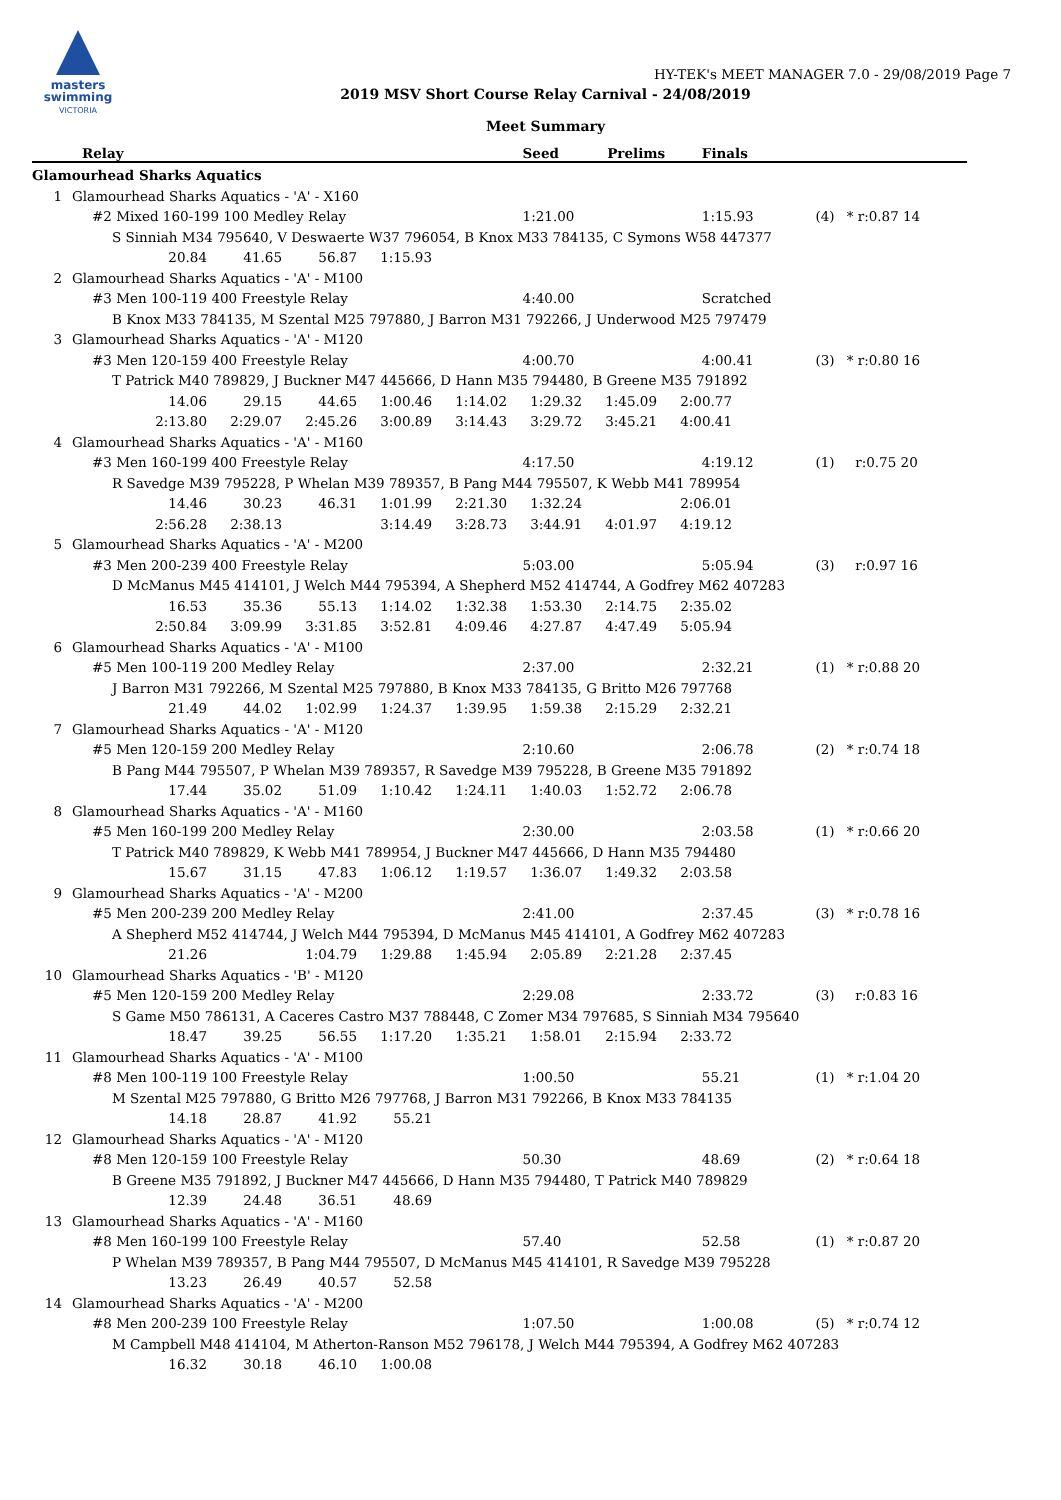masters
swimming
VICTORIA
HY-TEK's MEET MANAGER 7.0 - 29/08/2019 Page 7
2019 MSV Short Course Relay Carnival - 24/08/2019
Meet Summary
| | Relay | Seed | Prelims | Finals | | |
| --- | --- | --- | --- | --- | --- | --- |
| Glamourhead Sharks Aquatics | | | | | | |
| 1 | Glamourhead Sharks Aquatics - 'A' - X160 | | | | | |
| | #2 Mixed 160-199 100 Medley Relay | 1:21.00 | | 1:15.93 | (4) | * r:0.87 14 |
| | S Sinniah M34 795640, V Deswaerte W37 796054, B Knox M33 784135, C Symons W58 447377 | | | | | |
| | 20.84 41.65 56.87 1:15.93 | | | | | |
| 2 | Glamourhead Sharks Aquatics - 'A' - M100 | | | | | |
| | #3 Men 100-119 400 Freestyle Relay | 4:40.00 | | Scratched | | |
| | B Knox M33 784135, M Szental M25 797880, J Barron M31 792266, J Underwood M25 797479 | | | | | |
| 3 | Glamourhead Sharks Aquatics - 'A' - M120 | | | | | |
| | #3 Men 120-159 400 Freestyle Relay | 4:00.70 | | 4:00.41 | (3) | * r:0.80 16 |
| | T Patrick M40 789829, J Buckner M47 445666, D Hann M35 794480, B Greene M35 791892 | | | | | |
| | 14.06 29.15 44.65 1:00.46 1:14.02 1:29.32 1:45.09 2:00.77 | | | | | |
| | 2:13.80 2:29.07 2:45.26 3:00.89 3:14.43 3:29.72 3:45.21 4:00.41 | | | | | |
| 4 | Glamourhead Sharks Aquatics - 'A' - M160 | | | | | |
| | #3 Men 160-199 400 Freestyle Relay | 4:17.50 | | 4:19.12 | (1) | r:0.75 20 |
| | R Savedge M39 795228, P Whelan M39 789357, B Pang M44 795507, K Webb M41 789954 | | | | | |
| | 14.46 30.23 46.31 1:01.99 2:21.30 1:32.24 2:06.01 | | | | | |
| | 2:56.28 2:38.13 3:14.49 3:28.73 3:44.91 4:01.97 4:19.12 | | | | | |
| 5 | Glamourhead Sharks Aquatics - 'A' - M200 | | | | | |
| | #3 Men 200-239 400 Freestyle Relay | 5:03.00 | | 5:05.94 | (3) | r:0.97 16 |
| | D McManus M45 414101, J Welch M44 795394, A Shepherd M52 414744, A Godfrey M62 407283 | | | | | |
| | 16.53 35.36 55.13 1:14.02 1:32.38 1:53.30 2:14.75 2:35.02 | | | | | |
| | 2:50.84 3:09.99 3:31.85 3:52.81 4:09.46 4:27.87 4:47.49 5:05.94 | | | | | |
| 6 | Glamourhead Sharks Aquatics - 'A' - M100 | | | | | |
| | #5 Men 100-119 200 Medley Relay | 2:37.00 | | 2:32.21 | (1) | * r:0.88 20 |
| | J Barron M31 792266, M Szental M25 797880, B Knox M33 784135, G Britto M26 797768 | | | | | |
| | 21.49 44.02 1:02.99 1:24.37 1:39.95 1:59.38 2:15.29 2:32.21 | | | | | |
| 7 | Glamourhead Sharks Aquatics - 'A' - M120 | | | | | |
| | #5 Men 120-159 200 Medley Relay | 2:10.60 | | 2:06.78 | (2) | * r:0.74 18 |
| | B Pang M44 795507, P Whelan M39 789357, R Savedge M39 795228, B Greene M35 791892 | | | | | |
| | 17.44 35.02 51.09 1:10.42 1:24.11 1:40.03 1:52.72 2:06.78 | | | | | |
| 8 | Glamourhead Sharks Aquatics - 'A' - M160 | | | | | |
| | #5 Men 160-199 200 Medley Relay | 2:30.00 | | 2:03.58 | (1) | * r:0.66 20 |
| | T Patrick M40 789829, K Webb M41 789954, J Buckner M47 445666, D Hann M35 794480 | | | | | |
| | 15.67 31.15 47.83 1:06.12 1:19.57 1:36.07 1:49.32 2:03.58 | | | | | |
| 9 | Glamourhead Sharks Aquatics - 'A' - M200 | | | | | |
| | #5 Men 200-239 200 Medley Relay | 2:41.00 | | 2:37.45 | (3) | * r:0.78 16 |
| | A Shepherd M52 414744, J Welch M44 795394, D McManus M45 414101, A Godfrey M62 407283 | | | | | |
| | 21.26 1:04.79 1:29.88 1:45.94 2:05.89 2:21.28 2:37.45 | | | | | |
| 10 | Glamourhead Sharks Aquatics - 'B' - M120 | | | | | |
| | #5 Men 120-159 200 Medley Relay | 2:29.08 | | 2:33.72 | (3) | r:0.83 16 |
| | S Game M50 786131, A Caceres Castro M37 788448, C Zomer M34 797685, S Sinniah M34 795640 | | | | | |
| | 18.47 39.25 56.55 1:17.20 1:35.21 1:58.01 2:15.94 2:33.72 | | | | | |
| 11 | Glamourhead Sharks Aquatics - 'A' - M100 | | | | | |
| | #8 Men 100-119 100 Freestyle Relay | 1:00.50 | | 55.21 | (1) | * r:1.04 20 |
| | M Szental M25 797880, G Britto M26 797768, J Barron M31 792266, B Knox M33 784135 | | | | | |
| | 14.18 28.87 41.92 55.21 | | | | | |
| 12 | Glamourhead Sharks Aquatics - 'A' - M120 | | | | | |
| | #8 Men 120-159 100 Freestyle Relay | 50.30 | | 48.69 | (2) | * r:0.64 18 |
| | B Greene M35 791892, J Buckner M47 445666, D Hann M35 794480, T Patrick M40 789829 | | | | | |
| | 12.39 24.48 36.51 48.69 | | | | | |
| 13 | Glamourhead Sharks Aquatics - 'A' - M160 | | | | | |
| | #8 Men 160-199 100 Freestyle Relay | 57.40 | | 52.58 | (1) | * r:0.87 20 |
| | P Whelan M39 789357, B Pang M44 795507, D McManus M45 414101, R Savedge M39 795228 | | | | | |
| | 13.23 26.49 40.57 52.58 | | | | | |
| 14 | Glamourhead Sharks Aquatics - 'A' - M200 | | | | | |
| | #8 Men 200-239 100 Freestyle Relay | 1:07.50 | | 1:00.08 | (5) | * r:0.74 12 |
| | M Campbell M48 414104, M Atherton-Ranson M52 796178, J Welch M44 795394, A Godfrey M62 407283 | | | | | |
| | 16.32 30.18 46.10 1:00.08 | | | | | |